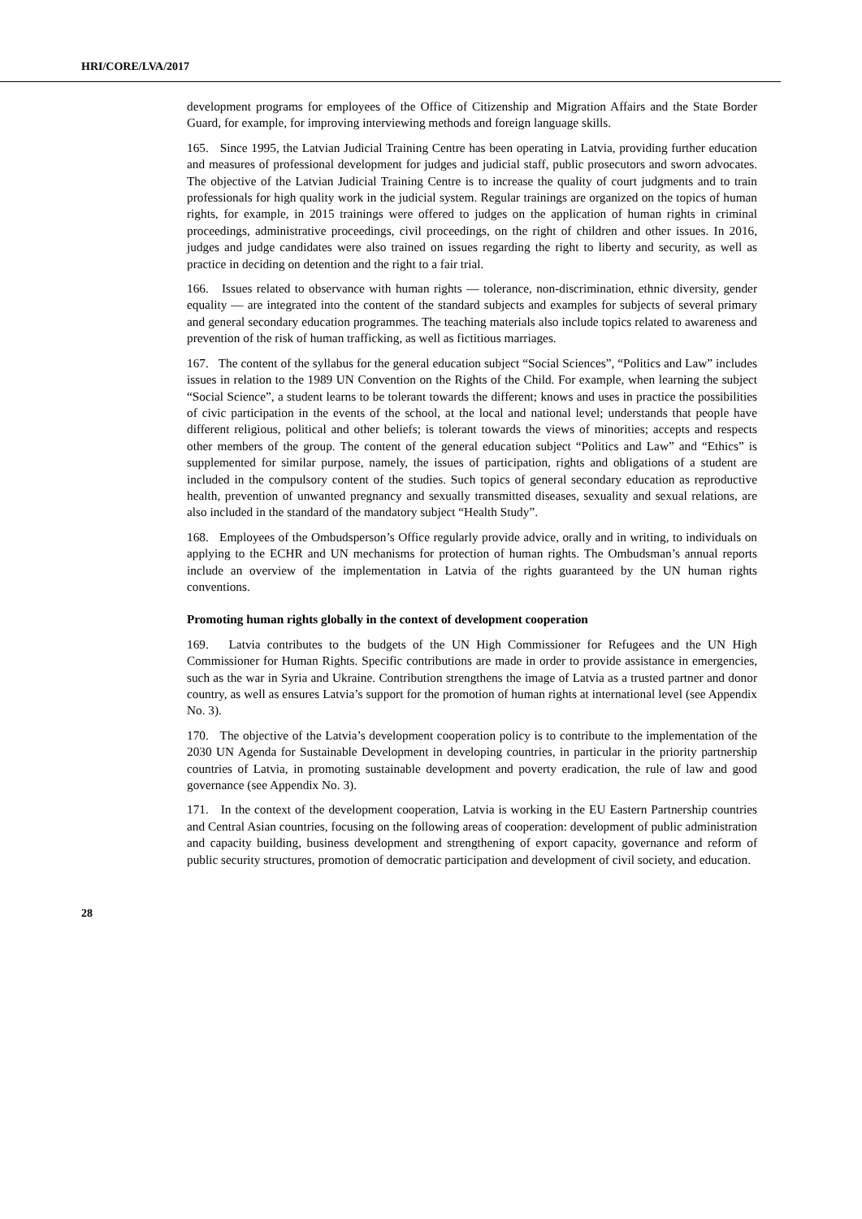HRI/CORE/LVA/2017
development programs for employees of the Office of Citizenship and Migration Affairs and the State Border Guard, for example, for improving interviewing methods and foreign language skills.
165. Since 1995, the Latvian Judicial Training Centre has been operating in Latvia, providing further education and measures of professional development for judges and judicial staff, public prosecutors and sworn advocates. The objective of the Latvian Judicial Training Centre is to increase the quality of court judgments and to train professionals for high quality work in the judicial system. Regular trainings are organized on the topics of human rights, for example, in 2015 trainings were offered to judges on the application of human rights in criminal proceedings, administrative proceedings, civil proceedings, on the right of children and other issues. In 2016, judges and judge candidates were also trained on issues regarding the right to liberty and security, as well as practice in deciding on detention and the right to a fair trial.
166. Issues related to observance with human rights — tolerance, non-discrimination, ethnic diversity, gender equality — are integrated into the content of the standard subjects and examples for subjects of several primary and general secondary education programmes. The teaching materials also include topics related to awareness and prevention of the risk of human trafficking, as well as fictitious marriages.
167. The content of the syllabus for the general education subject “Social Sciences”, “Politics and Law” includes issues in relation to the 1989 UN Convention on the Rights of the Child. For example, when learning the subject “Social Science”, a student learns to be tolerant towards the different; knows and uses in practice the possibilities of civic participation in the events of the school, at the local and national level; understands that people have different religious, political and other beliefs; is tolerant towards the views of minorities; accepts and respects other members of the group. The content of the general education subject “Politics and Law” and “Ethics” is supplemented for similar purpose, namely, the issues of participation, rights and obligations of a student are included in the compulsory content of the studies. Such topics of general secondary education as reproductive health, prevention of unwanted pregnancy and sexually transmitted diseases, sexuality and sexual relations, are also included in the standard of the mandatory subject “Health Study”.
168. Employees of the Ombudsperson’s Office regularly provide advice, orally and in writing, to individuals on applying to the ECHR and UN mechanisms for protection of human rights. The Ombudsman’s annual reports include an overview of the implementation in Latvia of the rights guaranteed by the UN human rights conventions.
Promoting human rights globally in the context of development cooperation
169. Latvia contributes to the budgets of the UN High Commissioner for Refugees and the UN High Commissioner for Human Rights. Specific contributions are made in order to provide assistance in emergencies, such as the war in Syria and Ukraine. Contribution strengthens the image of Latvia as a trusted partner and donor country, as well as ensures Latvia’s support for the promotion of human rights at international level (see Appendix No. 3).
170. The objective of the Latvia’s development cooperation policy is to contribute to the implementation of the 2030 UN Agenda for Sustainable Development in developing countries, in particular in the priority partnership countries of Latvia, in promoting sustainable development and poverty eradication, the rule of law and good governance (see Appendix No. 3).
171. In the context of the development cooperation, Latvia is working in the EU Eastern Partnership countries and Central Asian countries, focusing on the following areas of cooperation: development of public administration and capacity building, business development and strengthening of export capacity, governance and reform of public security structures, promotion of democratic participation and development of civil society, and education.
28